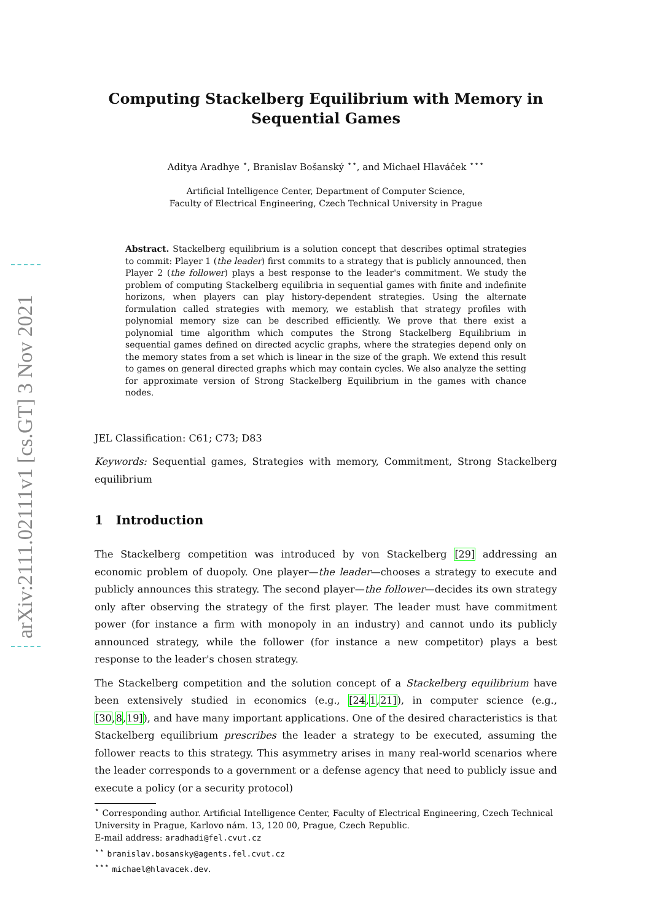arXiv:2111.02111v1 [cs.GT] 3 Nov 2021
Computing Stackelberg Equilibrium with Memory in Sequential Games
Aditya Aradhye <sup>⋆</sup>, Branislav Bošanský <sup>⋆⋆</sup>, and Michael Hlaváček <sup>⋆⋆⋆</sup>
Artificial Intelligence Center, Department of Computer Science,
Faculty of Electrical Engineering, Czech Technical University in Prague
Abstract. Stackelberg equilibrium is a solution concept that describes optimal strategies to commit: Player 1 (the leader) first commits to a strategy that is publicly announced, then Player 2 (the follower) plays a best response to the leader's commitment. We study the problem of computing Stackelberg equilibria in sequential games with finite and indefinite horizons, when players can play history-dependent strategies. Using the alternate formulation called strategies with memory, we establish that strategy profiles with polynomial memory size can be described efficiently. We prove that there exist a polynomial time algorithm which computes the Strong Stackelberg Equilibrium in sequential games defined on directed acyclic graphs, where the strategies depend only on the memory states from a set which is linear in the size of the graph. We extend this result to games on general directed graphs which may contain cycles. We also analyze the setting for approximate version of Strong Stackelberg Equilibrium in the games with chance nodes.
JEL Classification: C61; C73; D83
Keywords: Sequential games, Strategies with memory, Commitment, Strong Stackelberg equilibrium
1 Introduction
The Stackelberg competition was introduced by von Stackelberg [29] addressing an economic problem of duopoly. One player—the leader—chooses a strategy to execute and publicly announces this strategy. The second player—the follower—decides its own strategy only after observing the strategy of the first player. The leader must have commitment power (for instance a firm with monopoly in an industry) and cannot undo its publicly announced strategy, while the follower (for instance a new competitor) plays a best response to the leader's chosen strategy.
The Stackelberg competition and the solution concept of a Stackelberg equilibrium have been extensively studied in economics (e.g., [24,1,21]), in computer science (e.g., [30,8,19]), and have many important applications. One of the desired characteristics is that Stackelberg equilibrium prescribes the leader a strategy to be executed, assuming the follower reacts to this strategy. This asymmetry arises in many real-world scenarios where the leader corresponds to a government or a defense agency that need to publicly issue and execute a policy (or a security protocol)
<sup>⋆</sup> Corresponding author. Artificial Intelligence Center, Faculty of Electrical Engineering, Czech Technical University in Prague, Karlovo nám. 13, 120 00, Prague, Czech Republic.
E-mail address: aradhadi@fel.cvut.cz
<sup>⋆⋆</sup> branislav.bosansky@agents.fel.cvut.cz
<sup>⋆⋆⋆</sup> michael@hlavacek.dev.